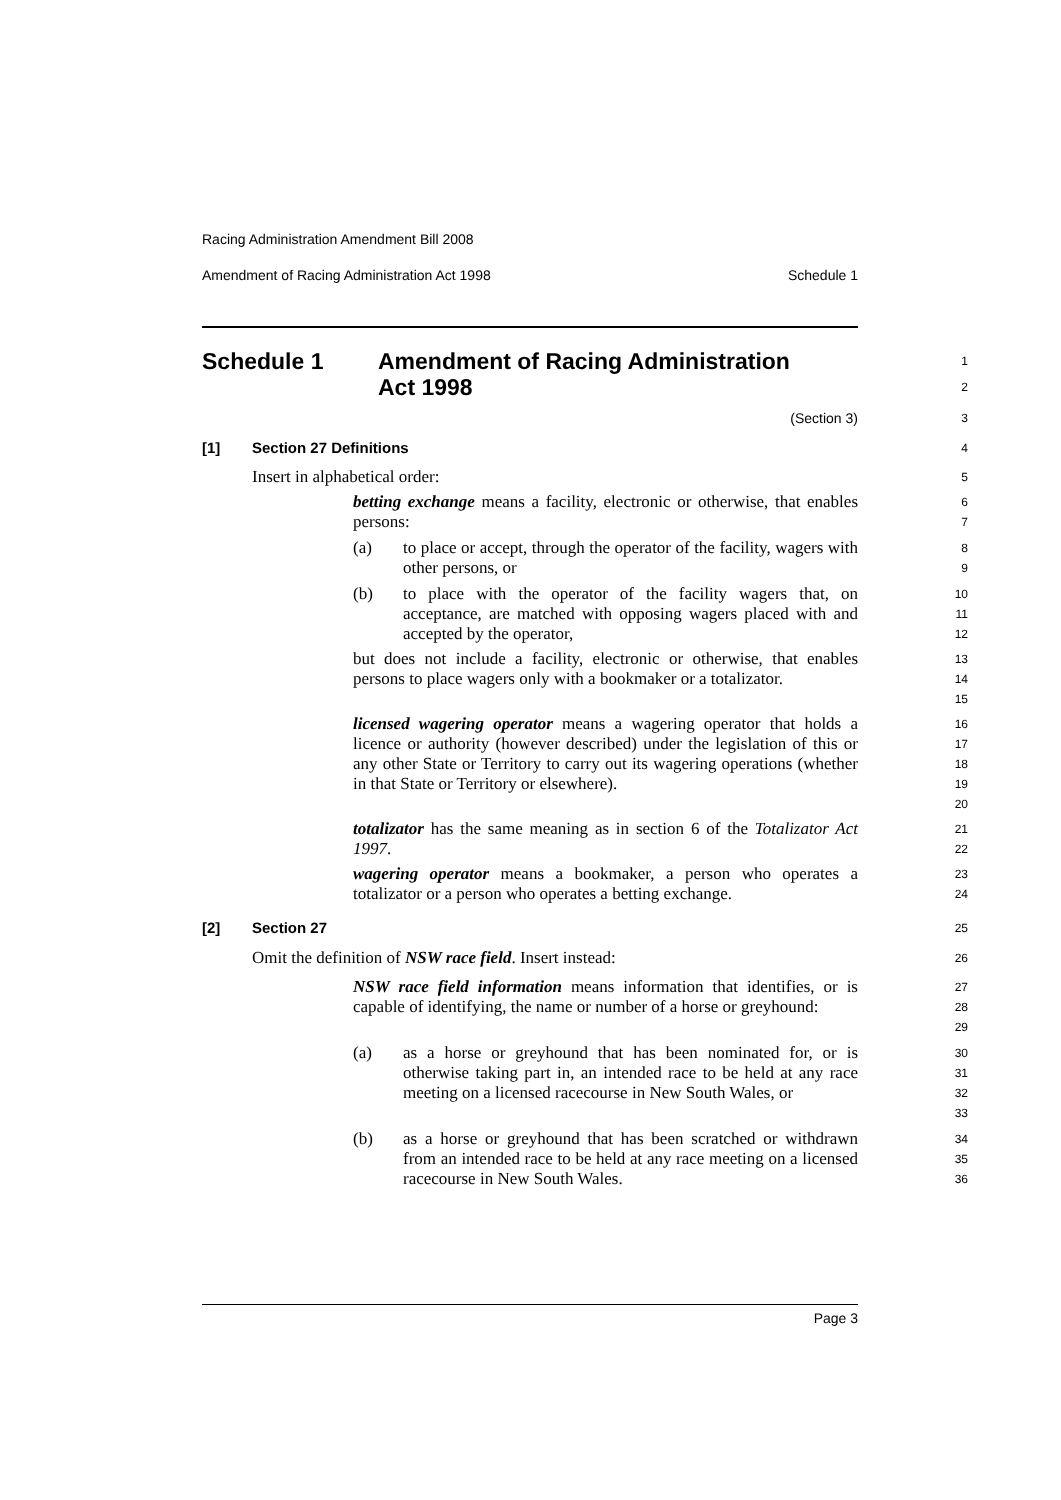Racing Administration Amendment Bill 2008
Amendment of Racing Administration Act 1998 Schedule 1
Schedule 1 Amendment of Racing Administration
Act 1998
1
2
(Section 3)
3
[1] Section 27 Definitions
4
Insert in alphabetical order:
5
betting exchange means a facility, electronic or otherwise, that enables persons:
6
7
(a) to place or accept, through the operator of the facility, wagers with other persons, or
8
9
(b) to place with the operator of the facility wagers that, on acceptance, are matched with opposing wagers placed with and accepted by the operator,
10
11
12
but does not include a facility, electronic or otherwise, that enables persons to place wagers only with a bookmaker or a totalizator.
13
14
15
licensed wagering operator means a wagering operator that holds a licence or authority (however described) under the legislation of this or any other State or Territory to carry out its wagering operations (whether in that State or Territory or elsewhere).
16
17
18
19
20
totalizator has the same meaning as in section 6 of the Totalizator Act 1997.
21
22
wagering operator means a bookmaker, a person who operates a totalizator or a person who operates a betting exchange.
23
24
[2] Section 27
25
Omit the definition of NSW race field. Insert instead:
26
NSW race field information means information that identifies, or is capable of identifying, the name or number of a horse or greyhound:
27
28
29
(a) as a horse or greyhound that has been nominated for, or is otherwise taking part in, an intended race to be held at any race meeting on a licensed racecourse in New South Wales, or
30
31
32
33
(b) as a horse or greyhound that has been scratched or withdrawn from an intended race to be held at any race meeting on a licensed racecourse in New South Wales.
34
35
36
Page 3